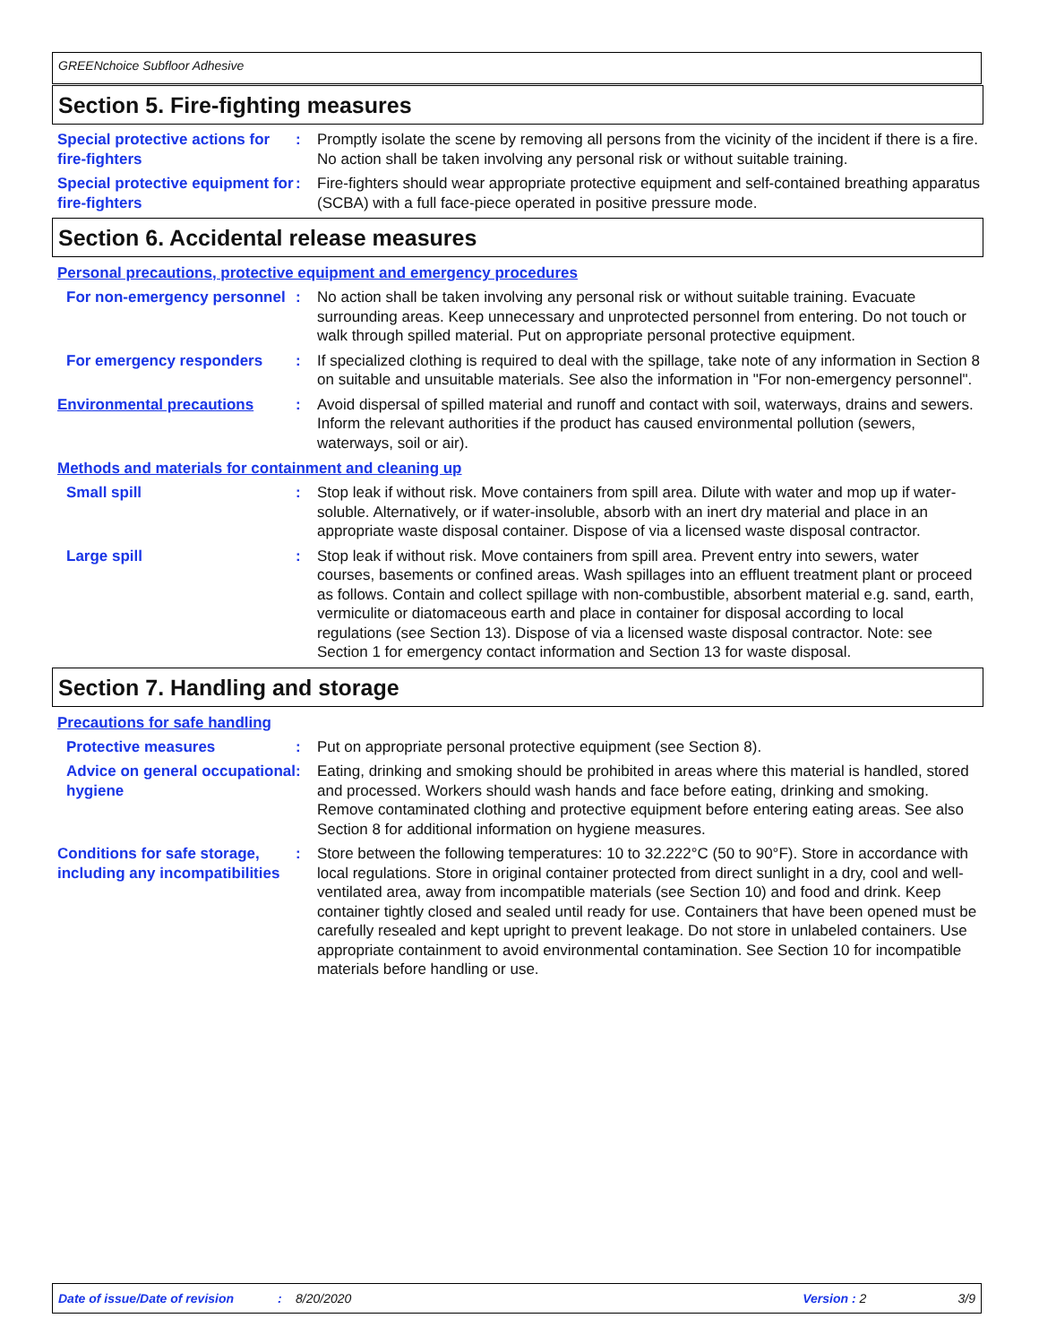GREENchoice Subfloor Adhesive
Section 5. Fire-fighting measures
Special protective actions for fire-fighters
: Promptly isolate the scene by removing all persons from the vicinity of the incident if there is a fire. No action shall be taken involving any personal risk or without suitable training.
Special protective equipment for fire-fighters
: Fire-fighters should wear appropriate protective equipment and self-contained breathing apparatus (SCBA) with a full face-piece operated in positive pressure mode.
Section 6. Accidental release measures
Personal precautions, protective equipment and emergency procedures
For non-emergency personnel
: No action shall be taken involving any personal risk or without suitable training. Evacuate surrounding areas. Keep unnecessary and unprotected personnel from entering. Do not touch or walk through spilled material. Put on appropriate personal protective equipment.
For emergency responders : If specialized clothing is required to deal with the spillage, take note of any information in Section 8 on suitable and unsuitable materials. See also the information in "For non-emergency personnel".
Environmental precautions : Avoid dispersal of spilled material and runoff and contact with soil, waterways, drains and sewers. Inform the relevant authorities if the product has caused environmental pollution (sewers, waterways, soil or air).
Methods and materials for containment and cleaning up
Small spill : Stop leak if without risk. Move containers from spill area. Dilute with water and mop up if water-soluble. Alternatively, or if water-insoluble, absorb with an inert dry material and place in an appropriate waste disposal container. Dispose of via a licensed waste disposal contractor.
Large spill : Stop leak if without risk. Move containers from spill area. Prevent entry into sewers, water courses, basements or confined areas. Wash spillages into an effluent treatment plant or proceed as follows. Contain and collect spillage with non-combustible, absorbent material e.g. sand, earth, vermiculite or diatomaceous earth and place in container for disposal according to local regulations (see Section 13). Dispose of via a licensed waste disposal contractor. Note: see Section 1 for emergency contact information and Section 13 for waste disposal.
Section 7. Handling and storage
Precautions for safe handling
Protective measures : Put on appropriate personal protective equipment (see Section 8).
Advice on general occupational hygiene
: Eating, drinking and smoking should be prohibited in areas where this material is handled, stored and processed. Workers should wash hands and face before eating, drinking and smoking. Remove contaminated clothing and protective equipment before entering eating areas. See also Section 8 for additional information on hygiene measures.
Conditions for safe storage, including any incompatibilities
: Store between the following temperatures: 10 to 32.222°C (50 to 90°F). Store in accordance with local regulations. Store in original container protected from direct sunlight in a dry, cool and well-ventilated area, away from incompatible materials (see Section 10) and food and drink. Keep container tightly closed and sealed until ready for use. Containers that have been opened must be carefully resealed and kept upright to prevent leakage. Do not store in unlabeled containers. Use appropriate containment to avoid environmental contamination. See Section 10 for incompatible materials before handling or use.
Date of issue/Date of revision: 8/20/2020 Version : 2 3/9